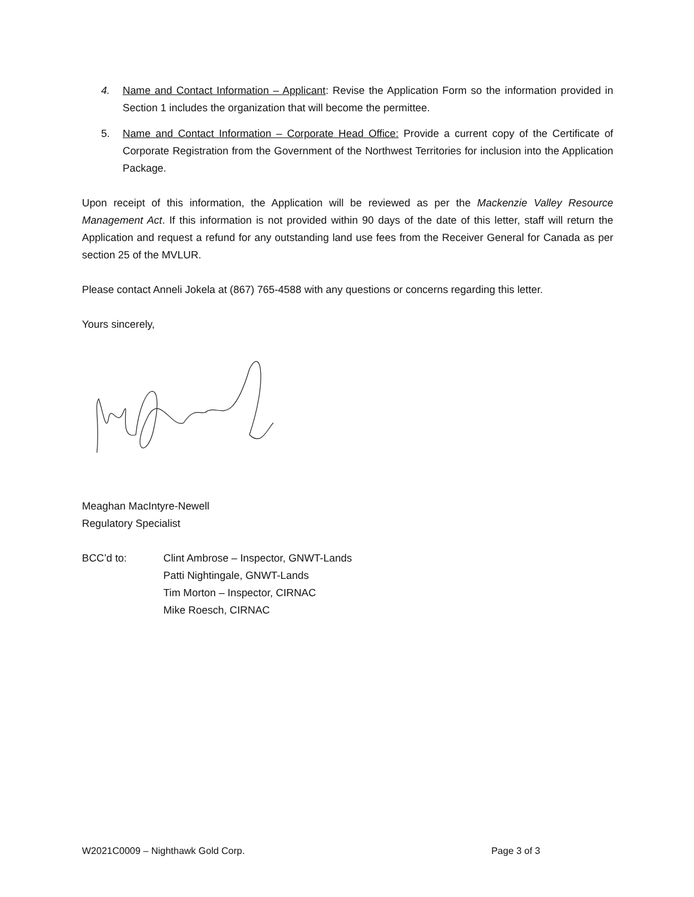4. Name and Contact Information – Applicant: Revise the Application Form so the information provided in Section 1 includes the organization that will become the permittee.
5. Name and Contact Information – Corporate Head Office: Provide a current copy of the Certificate of Corporate Registration from the Government of the Northwest Territories for inclusion into the Application Package.
Upon receipt of this information, the Application will be reviewed as per the Mackenzie Valley Resource Management Act. If this information is not provided within 90 days of the date of this letter, staff will return the Application and request a refund for any outstanding land use fees from the Receiver General for Canada as per section 25 of the MVLUR.
Please contact Anneli Jokela at (867) 765-4588 with any questions or concerns regarding this letter.
Yours sincerely,
Meaghan MacIntyre-Newell
Regulatory Specialist
BCC’d to: Clint Ambrose – Inspector, GNWT-Lands
Patti Nightingale, GNWT-Lands
Tim Morton – Inspector, CIRNAC
Mike Roesch, CIRNAC
W2021C0009 – Nighthawk Gold Corp. Page 3 of 3